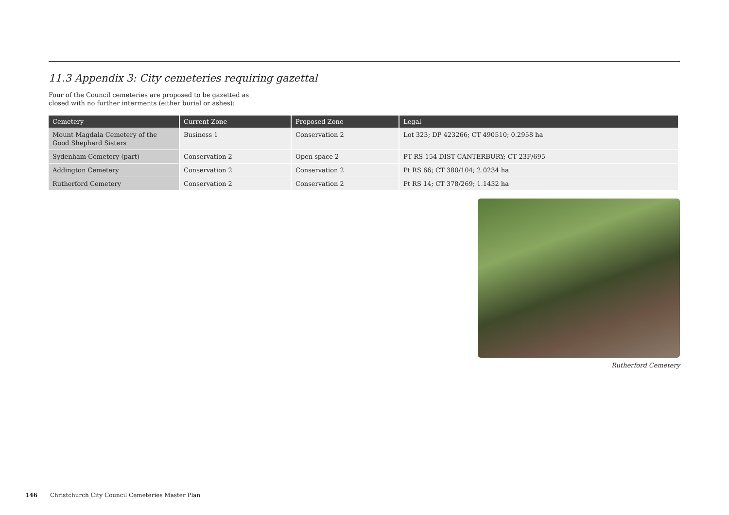11.3 Appendix 3: City cemeteries requiring gazettal
Four of the Council cemeteries are proposed to be gazetted as
closed with no further interments (either burial or ashes):
| Cemetery | Current Zone | Proposed Zone | Legal |
| --- | --- | --- | --- |
| Mount Magdala Cemetery of the Good Shepherd Sisters | Business 1 | Conservation 2 | Lot 323; DP 423266; CT 490510; 0.2958 ha |
| Sydenham Cemetery (part) | Conservation 2 | Open space 2 | PT RS 154 DIST CANTERBURY; CT 23F/695 |
| Addington Cemetery | Conservation 2 | Conservation 2 | Pt RS 66; CT 380/104; 2.0234 ha |
| Rutherford Cemetery | Conservation 2 | Conservation 2 | Pt RS 14; CT 378/269; 1.1432 ha |
Rutherford Cemetery
146 Christchurch City Council Cemeteries Master Plan